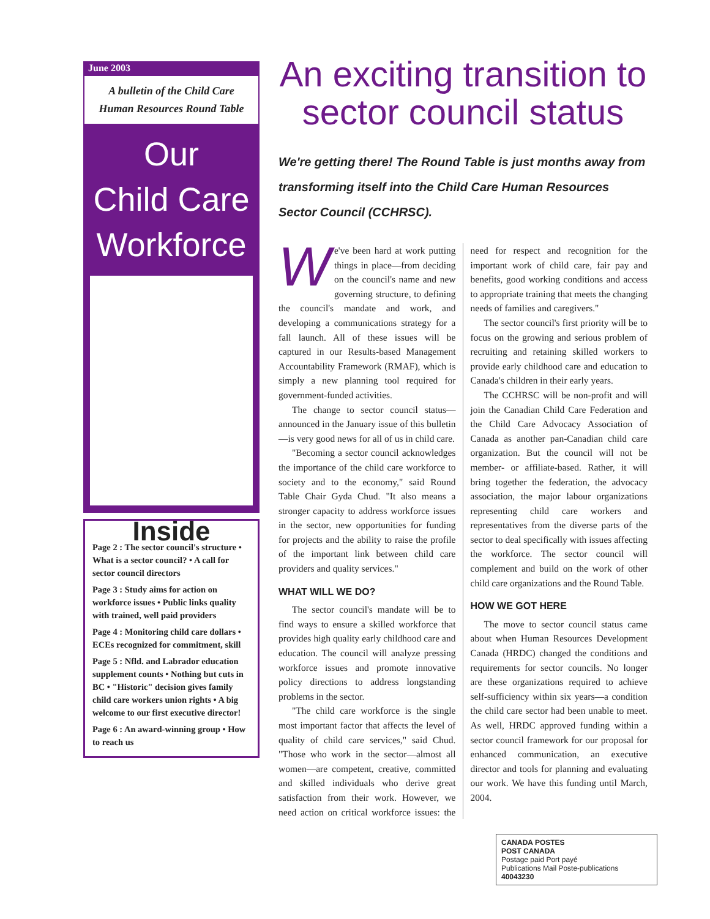June 2003
A bulletin of the Child Care
Human Resources Round Table
Our
Child Care
Workforce
Inside
Page 2 : The sector council's structure • What is a sector council? • A call for sector council directors
Page 3 : Study aims for action on workforce issues • Public links quality with trained, well paid providers
Page 4 : Monitoring child care dollars • ECEs recognized for commitment, skill
Page 5 : Nfld. and Labrador education supplement counts • Nothing but cuts in BC • "Historic" decision gives family child care workers union rights • A big welcome to our first executive director!
Page 6 : An award-winning group • How to reach us
An exciting transition to sector council status
We're getting there! The Round Table is just months away from transforming itself into the Child Care Human Resources Sector Council (CCHRSC).
We've been hard at work putting things in place—from deciding on the council's name and new governing structure, to defining the council's mandate and work, and developing a communications strategy for a fall launch. All of these issues will be captured in our Results-based Management Accountability Framework (RMAF), which is simply a new planning tool required for government-funded activities.
The change to sector council status—announced in the January issue of this bulletin—is very good news for all of us in child care.
"Becoming a sector council acknowledges the importance of the child care workforce to society and to the economy," said Round Table Chair Gyda Chud. "It also means a stronger capacity to address workforce issues in the sector, new opportunities for funding for projects and the ability to raise the profile of the important link between child care providers and quality services."
WHAT WILL WE DO?
The sector council's mandate will be to find ways to ensure a skilled workforce that provides high quality early childhood care and education. The council will analyze pressing workforce issues and promote innovative policy directions to address longstanding problems in the sector.
"The child care workforce is the single most important factor that affects the level of quality of child care services," said Chud. "Those who work in the sector—almost all women—are competent, creative, committed and skilled individuals who derive great satisfaction from their work. However, we need action on critical workforce issues: the need for respect and recognition for the important work of child care, fair pay and benefits, good working conditions and access to appropriate training that meets the changing needs of families and caregivers."
The sector council's first priority will be to focus on the growing and serious problem of recruiting and retaining skilled workers to provide early childhood care and education to Canada's children in their early years.
The CCHRSC will be non-profit and will join the Canadian Child Care Federation and the Child Care Advocacy Association of Canada as another pan-Canadian child care organization. But the council will not be member- or affiliate-based. Rather, it will bring together the federation, the advocacy association, the major labour organizations representing child care workers and representatives from the diverse parts of the sector to deal specifically with issues affecting the workforce. The sector council will complement and build on the work of other child care organizations and the Round Table.
HOW WE GOT HERE
The move to sector council status came about when Human Resources Development Canada (HRDC) changed the conditions and requirements for sector councils. No longer are these organizations required to achieve self-sufficiency within six years—a condition the child care sector had been unable to meet. As well, HRDC approved funding within a sector council framework for our proposal for enhanced communication, an executive director and tools for planning and evaluating our work. We have this funding until March, 2004.
CANADA POSTES
POST CANADA
Postage paid Port payé
Publications Mail Poste-publications
40043230